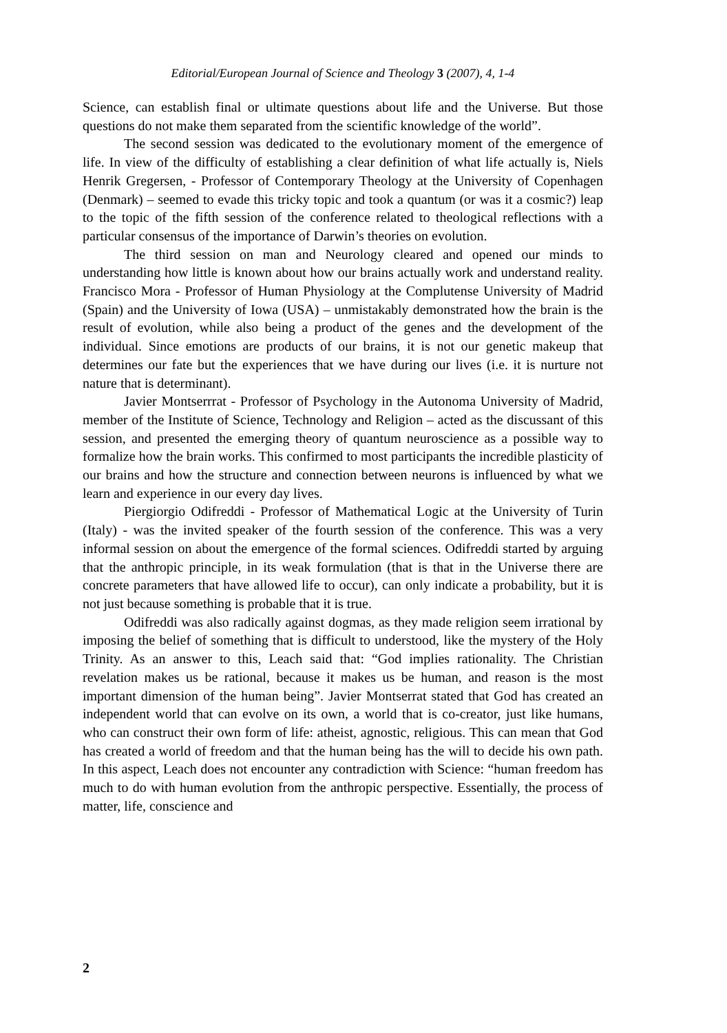Editorial/European Journal of Science and Theology 3 (2007), 4, 1-4
Science, can establish final or ultimate questions about life and the Universe. But those questions do not make them separated from the scientific knowledge of the world”.
The second session was dedicated to the evolutionary moment of the emergence of life. In view of the difficulty of establishing a clear definition of what life actually is, Niels Henrik Gregersen, - Professor of Contemporary Theology at the University of Copenhagen (Denmark) – seemed to evade this tricky topic and took a quantum (or was it a cosmic?) leap to the topic of the fifth session of the conference related to theological reflections with a particular consensus of the importance of Darwin’s theories on evolution.
The third session on man and Neurology cleared and opened our minds to understanding how little is known about how our brains actually work and understand reality. Francisco Mora - Professor of Human Physiology at the Complutense University of Madrid (Spain) and the University of Iowa (USA) – unmistakably demonstrated how the brain is the result of evolution, while also being a product of the genes and the development of the individual. Since emotions are products of our brains, it is not our genetic makeup that determines our fate but the experiences that we have during our lives (i.e. it is nurture not nature that is determinant).
Javier Montserrrat - Professor of Psychology in the Autonoma University of Madrid, member of the Institute of Science, Technology and Religion – acted as the discussant of this session, and presented the emerging theory of quantum neuroscience as a possible way to formalize how the brain works. This confirmed to most participants the incredible plasticity of our brains and how the structure and connection between neurons is influenced by what we learn and experience in our every day lives.
Piergiorgio Odifreddi - Professor of Mathematical Logic at the University of Turin (Italy) - was the invited speaker of the fourth session of the conference. This was a very informal session on about the emergence of the formal sciences. Odifreddi started by arguing that the anthropic principle, in its weak formulation (that is that in the Universe there are concrete parameters that have allowed life to occur), can only indicate a probability, but it is not just because something is probable that it is true.
Odifreddi was also radically against dogmas, as they made religion seem irrational by imposing the belief of something that is difficult to understood, like the mystery of the Holy Trinity. As an answer to this, Leach said that: “God implies rationality. The Christian revelation makes us be rational, because it makes us be human, and reason is the most important dimension of the human being”. Javier Montserrat stated that God has created an independent world that can evolve on its own, a world that is co-creator, just like humans, who can construct their own form of life: atheist, agnostic, religious. This can mean that God has created a world of freedom and that the human being has the will to decide his own path. In this aspect, Leach does not encounter any contradiction with Science: “human freedom has much to do with human evolution from the anthropic perspective. Essentially, the process of matter, life, conscience and
2